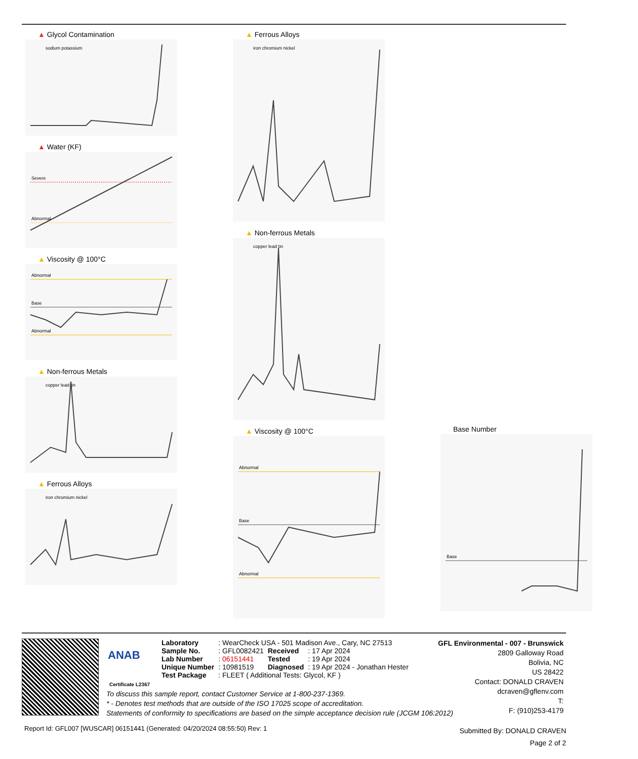▲ Glycol Contamination
sodium potassium
▲ Water (KF)
Severe
Abnormal
▲ Viscosity @ 100°C
Abnormal
Base
Abnormal
▲ Non-ferrous Metals
copper lead tin
▲ Ferrous Alloys
iron chromium nickel
▲ Ferrous Alloys
iron chromium nickel
▲ Non-ferrous Metals
copper lead tin
▲ Viscosity @ 100°C
Abnormal
Base
Abnormal
Base Number
Base
ANAB
Certificate L2367
| Laboratory | : WearCheck USA - 501 Madison Ave., Cary, NC 27513 | | |
| Sample No. | : GFL0082421 | Received | : 17 Apr 2024 |
| Lab Number | : 06151441 | Tested | : 19 Apr 2024 |
| Unique Number | : 10981519 | Diagnosed | : 19 Apr 2024 - Jonathan Hester |
| Test Package | : FLEET ( Additional Tests: Glycol, KF ) | | |
To discuss this sample report, contact Customer Service at 1-800-237-1369.
* - Denotes test methods that are outside of the ISO 17025 scope of accreditation.
Statements of conformity to specifications are based on the simple acceptance decision rule (JCGM 106:2012)
GFL Environmental - 007 - Brunswick
2809 Galloway Road
Bolivia, NC
US 28422
Contact: DONALD CRAVEN
dcraven@gflenv.com
T:
F: (910)253-4179
Report Id: GFL007 [WUSCAR] 06151441 (Generated: 04/20/2024 08:55:50) Rev: 1
Submitted By: DONALD CRAVEN
Page 2 of 2